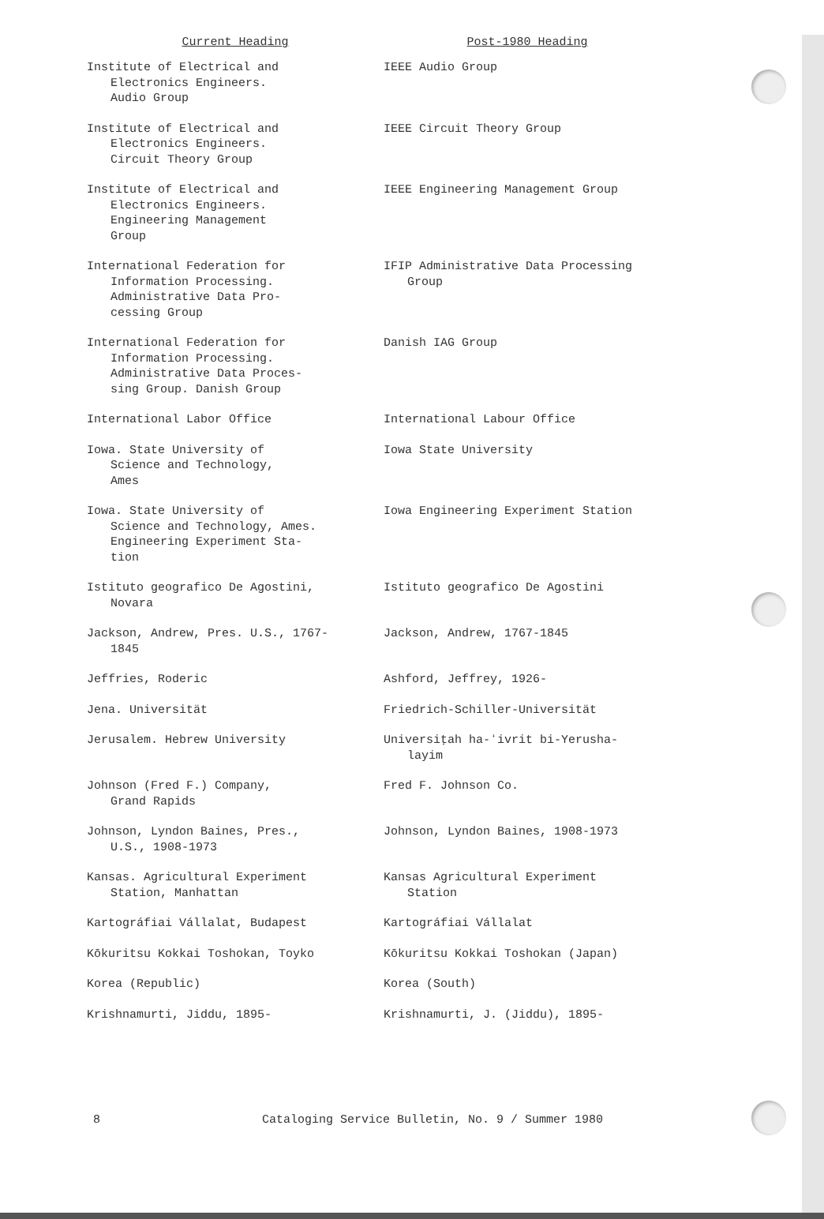| Current Heading | Post-1980 Heading |
| --- | --- |
| Institute of Electrical and Electronics Engineers. Audio Group | IEEE Audio Group |
| Institute of Electrical and Electronics Engineers. Circuit Theory Group | IEEE Circuit Theory Group |
| Institute of Electrical and Electronics Engineers. Engineering Management Group | IEEE Engineering Management Group |
| International Federation for Information Processing. Administrative Data Pro- cessing Group | IFIP Administrative Data Processing Group |
| International Federation for Information Processing. Administrative Data Proces- sing Group. Danish Group | Danish IAG Group |
| International Labor Office | International Labour Office |
| Iowa. State University of Science and Technology, Ames | Iowa State University |
| Iowa. State University of Science and Technology, Ames. Engineering Experiment Sta- tion | Iowa Engineering Experiment Station |
| Istituto geografico De Agostini, Novara | Istituto geografico De Agostini |
| Jackson, Andrew, Pres. U.S., 1767- 1845 | Jackson, Andrew, 1767-1845 |
| Jeffries, Roderic | Ashford, Jeffrey, 1926- |
| Jena. Universität | Friedrich-Schiller-Universität |
| Jerusalem. Hebrew University | Universiṭah ha-ʻivrit bi-Yerusha- layim |
| Johnson (Fred F.) Company, Grand Rapids | Fred F. Johnson Co. |
| Johnson, Lyndon Baines, Pres., U.S., 1908-1973 | Johnson, Lyndon Baines, 1908-1973 |
| Kansas. Agricultural Experiment Station, Manhattan | Kansas Agricultural Experiment Station |
| Kartográfiai Vállalat, Budapest | Kartográfiai Vállalat |
| Kōkuritsu Kokkai Toshokan, Toyko | Kōkuritsu Kokkai Toshokan (Japan) |
| Korea (Republic) | Korea (South) |
| Krishnamurti, Jiddu, 1895- | Krishnamurti, J. (Jiddu), 1895- |
8 Cataloging Service Bulletin, No. 9 / Summer 1980